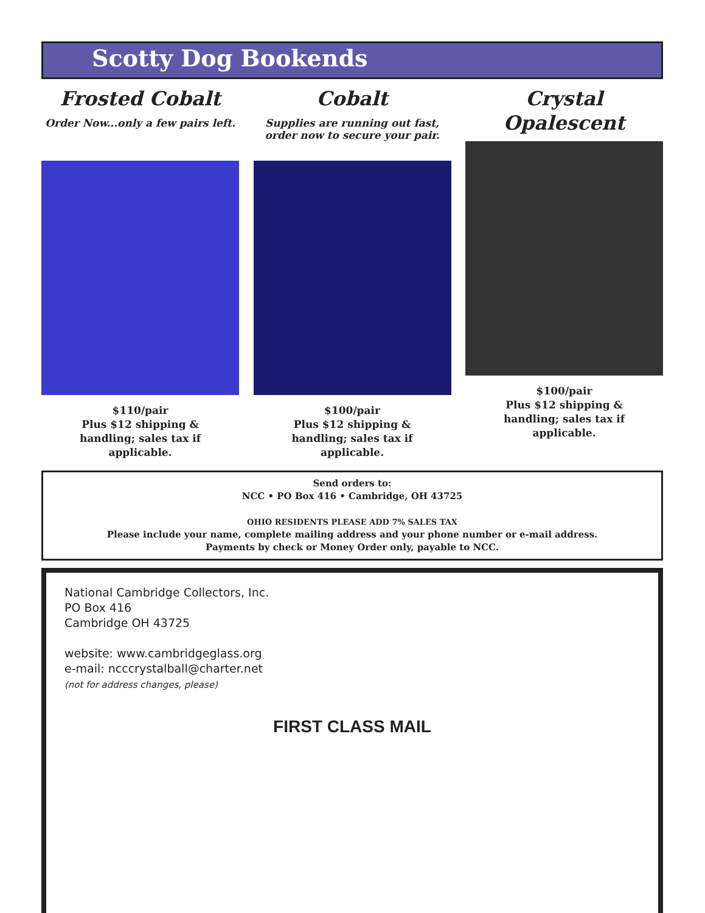Scotty Dog Bookends
Frosted Cobalt
Order Now...only a few pairs left.
$110/pair
Plus $12 shipping &
handling; sales tax if
applicable.
Cobalt
Supplies are running out fast, order now to secure your pair.
$100/pair
Plus $12 shipping &
handling; sales tax if
applicable.
Crystal Opalescent
$100/pair
Plus $12 shipping &
handling; sales tax if
applicable.
Send orders to:
NCC • PO Box 416 • Cambridge, OH 43725
OHIO RESIDENTS PLEASE ADD 7% SALES TAX
Please include your name, complete mailing address and your phone number or e-mail address.
Payments by check or Money Order only, payable to NCC.
National Cambridge Collectors, Inc.
PO Box 416
Cambridge OH 43725
website: www.cambridgeglass.org
e-mail: ncccrystalball@charter.net
(not for address changes, please)
FIRST CLASS MAIL